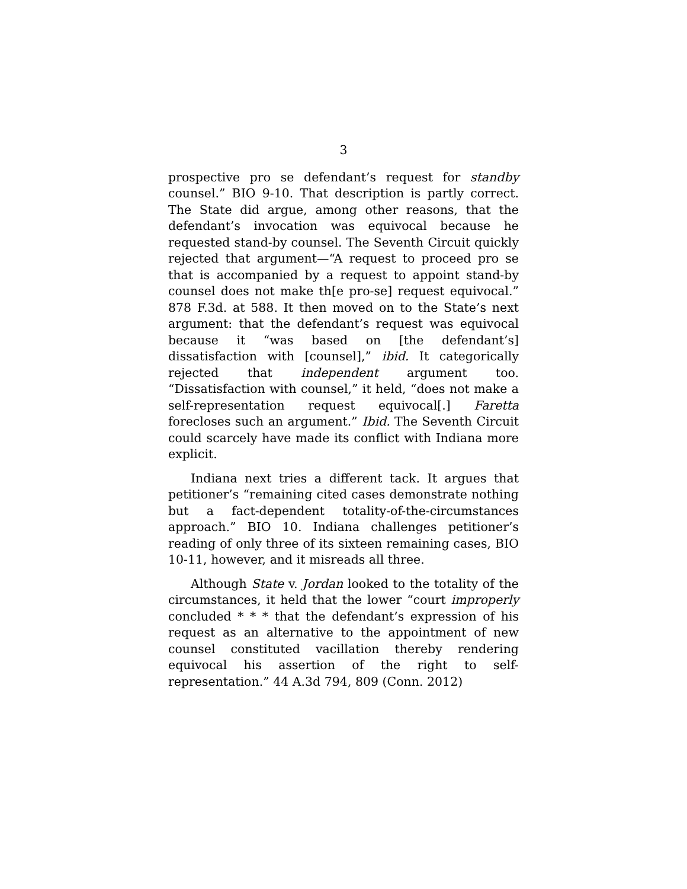3
prospective pro se defendant’s request for standby counsel.” BIO 9-10. That description is partly correct. The State did argue, among other reasons, that the defendant’s invocation was equivocal because he requested stand-by counsel. The Seventh Circuit quickly rejected that argument—“A request to proceed pro se that is accompanied by a request to appoint stand-by counsel does not make th[e pro-se] request equivocal.” 878 F.3d. at 588. It then moved on to the State’s next argument: that the defendant’s request was equivocal because it “was based on [the defendant’s] dissatisfaction with [counsel],” ibid. It categorically rejected that independent argument too. “Dissatisfaction with counsel,” it held, “does not make a self-representation request equivocal[.] Faretta forecloses such an argument.” Ibid. The Seventh Circuit could scarcely have made its conflict with Indiana more explicit.
Indiana next tries a different tack. It argues that petitioner’s “remaining cited cases demonstrate nothing but a fact-dependent totality-of-the-circumstances approach.” BIO 10. Indiana challenges petitioner’s reading of only three of its sixteen remaining cases, BIO 10-11, however, and it misreads all three.
Although State v. Jordan looked to the totality of the circumstances, it held that the lower “court improperly concluded * * * that the defendant’s expression of his request as an alternative to the appointment of new counsel constituted vacillation thereby rendering equivocal his assertion of the right to self-representation.” 44 A.3d 794, 809 (Conn. 2012)